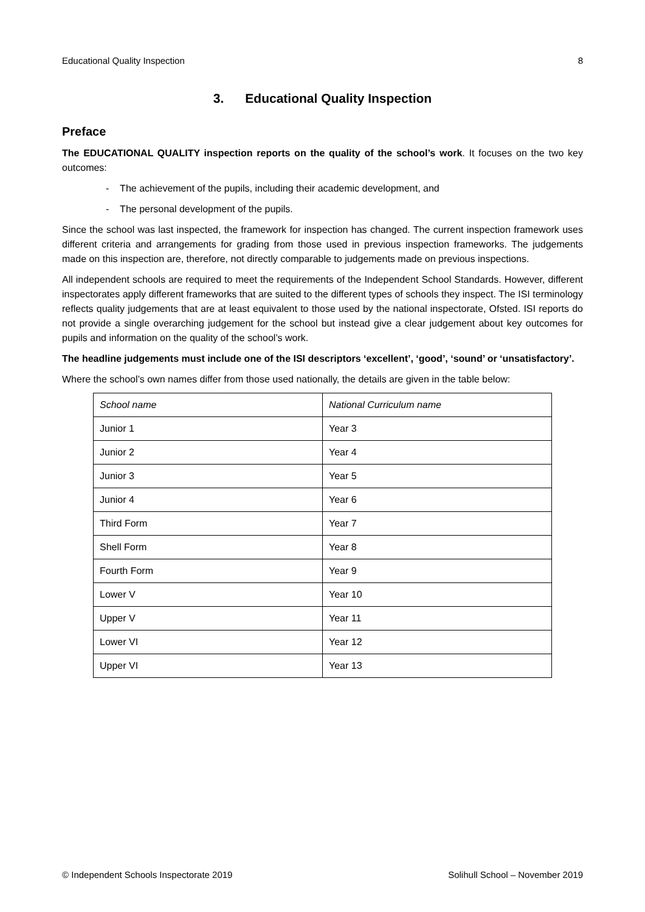Educational Quality Inspection 8
3. Educational Quality Inspection
Preface
The EDUCATIONAL QUALITY inspection reports on the quality of the school’s work. It focuses on the two key outcomes:
- The achievement of the pupils, including their academic development, and
- The personal development of the pupils.
Since the school was last inspected, the framework for inspection has changed. The current inspection framework uses different criteria and arrangements for grading from those used in previous inspection frameworks. The judgements made on this inspection are, therefore, not directly comparable to judgements made on previous inspections.
All independent schools are required to meet the requirements of the Independent School Standards. However, different inspectorates apply different frameworks that are suited to the different types of schools they inspect. The ISI terminology reflects quality judgements that are at least equivalent to those used by the national inspectorate, Ofsted. ISI reports do not provide a single overarching judgement for the school but instead give a clear judgement about key outcomes for pupils and information on the quality of the school’s work.
The headline judgements must include one of the ISI descriptors ‘excellent’, ‘good’, ‘sound’ or ‘unsatisfactory’.
Where the school’s own names differ from those used nationally, the details are given in the table below:
| School name | National Curriculum name |
| Junior 1 | Year 3 |
| Junior 2 | Year 4 |
| Junior 3 | Year 5 |
| Junior 4 | Year 6 |
| Third Form | Year 7 |
| Shell Form | Year 8 |
| Fourth Form | Year 9 |
| Lower V | Year 10 |
| Upper V | Year 11 |
| Lower VI | Year 12 |
| Upper VI | Year 13 |
© Independent Schools Inspectorate 2019 Solihull School – November 2019